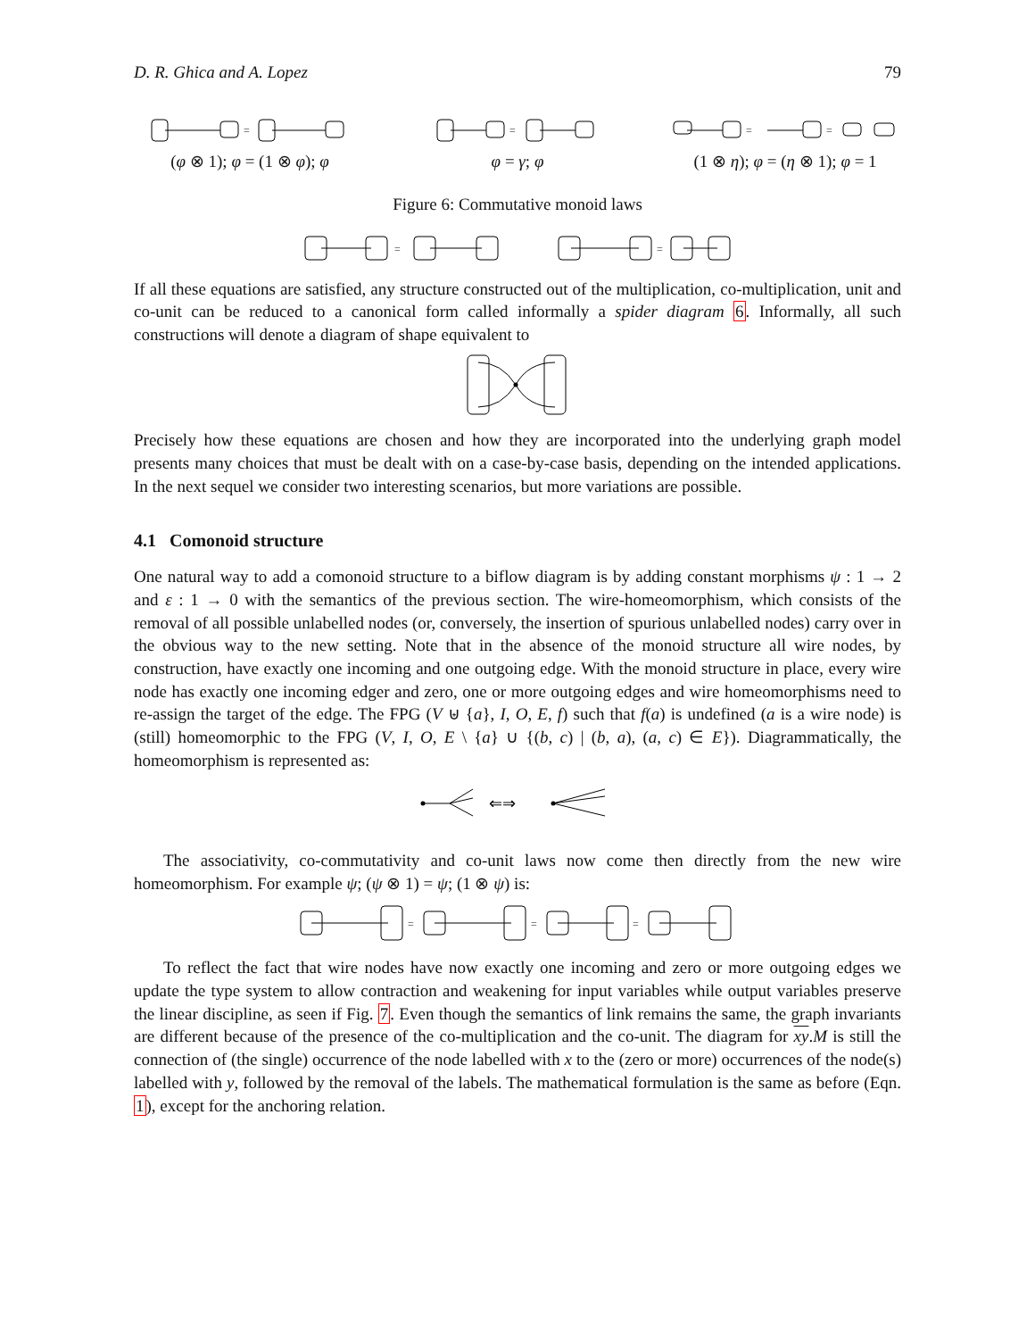D. R. Ghica and A. Lopez 79
=
(φ ⊗ 1); φ = (1 ⊗ φ); φ
=
φ = γ; φ
=
=
(1 ⊗ η); φ = (η ⊗ 1); φ = 1
Figure 6: Commutative monoid laws
=
=
If all these equations are satisfied, any structure constructed out of the multiplication, co-multiplication, unit and co-unit can be reduced to a canonical form called informally a spider diagram 6. Informally, all such constructions will denote a diagram of shape equivalent to
Precisely how these equations are chosen and how they are incorporated into the underlying graph model presents many choices that must be dealt with on a case-by-case basis, depending on the intended applications. In the next sequel we consider two interesting scenarios, but more variations are possible.
4.1 Comonoid structure
One natural way to add a comonoid structure to a biflow diagram is by adding constant morphisms ψ : 1 → 2 and ε : 1 → 0 with the semantics of the previous section. The wire-homeomorphism, which consists of the removal of all possible unlabelled nodes (or, conversely, the insertion of spurious unlabelled nodes) carry over in the obvious way to the new setting. Note that in the absence of the monoid structure all wire nodes, by construction, have exactly one incoming and one outgoing edge. With the monoid structure in place, every wire node has exactly one incoming edger and zero, one or more outgoing edges and wire homeomorphisms need to re-assign the target of the edge. The FPG (V ⊎ {a}, I, O, E, f) such that f(a) is undefined (a is a wire node) is (still) homeomorphic to the FPG (V, I, O, E \ {a} ∪ {(b, c) | (b, a), (a, c) ∈ E}). Diagrammatically, the homeomorphism is represented as:
⇐⇒
The associativity, co-commutativity and co-unit laws now come then directly from the new wire homeomorphism. For example ψ; (ψ ⊗ 1) = ψ; (1 ⊗ ψ) is:
=
=
=
To reflect the fact that wire nodes have now exactly one incoming and zero or more outgoing edges we update the type system to allow contraction and weakening for input variables while output variables preserve the linear discipline, as seen if Fig. 7. Even though the semantics of link remains the same, the graph invariants are different because of the presence of the co-multiplication and the co-unit. The diagram for xy.M is still the connection of (the single) occurrence of the node labelled with x to the (zero or more) occurrences of the node(s) labelled with y, followed by the removal of the labels. The mathematical formulation is the same as before (Eqn. 1), except for the anchoring relation.